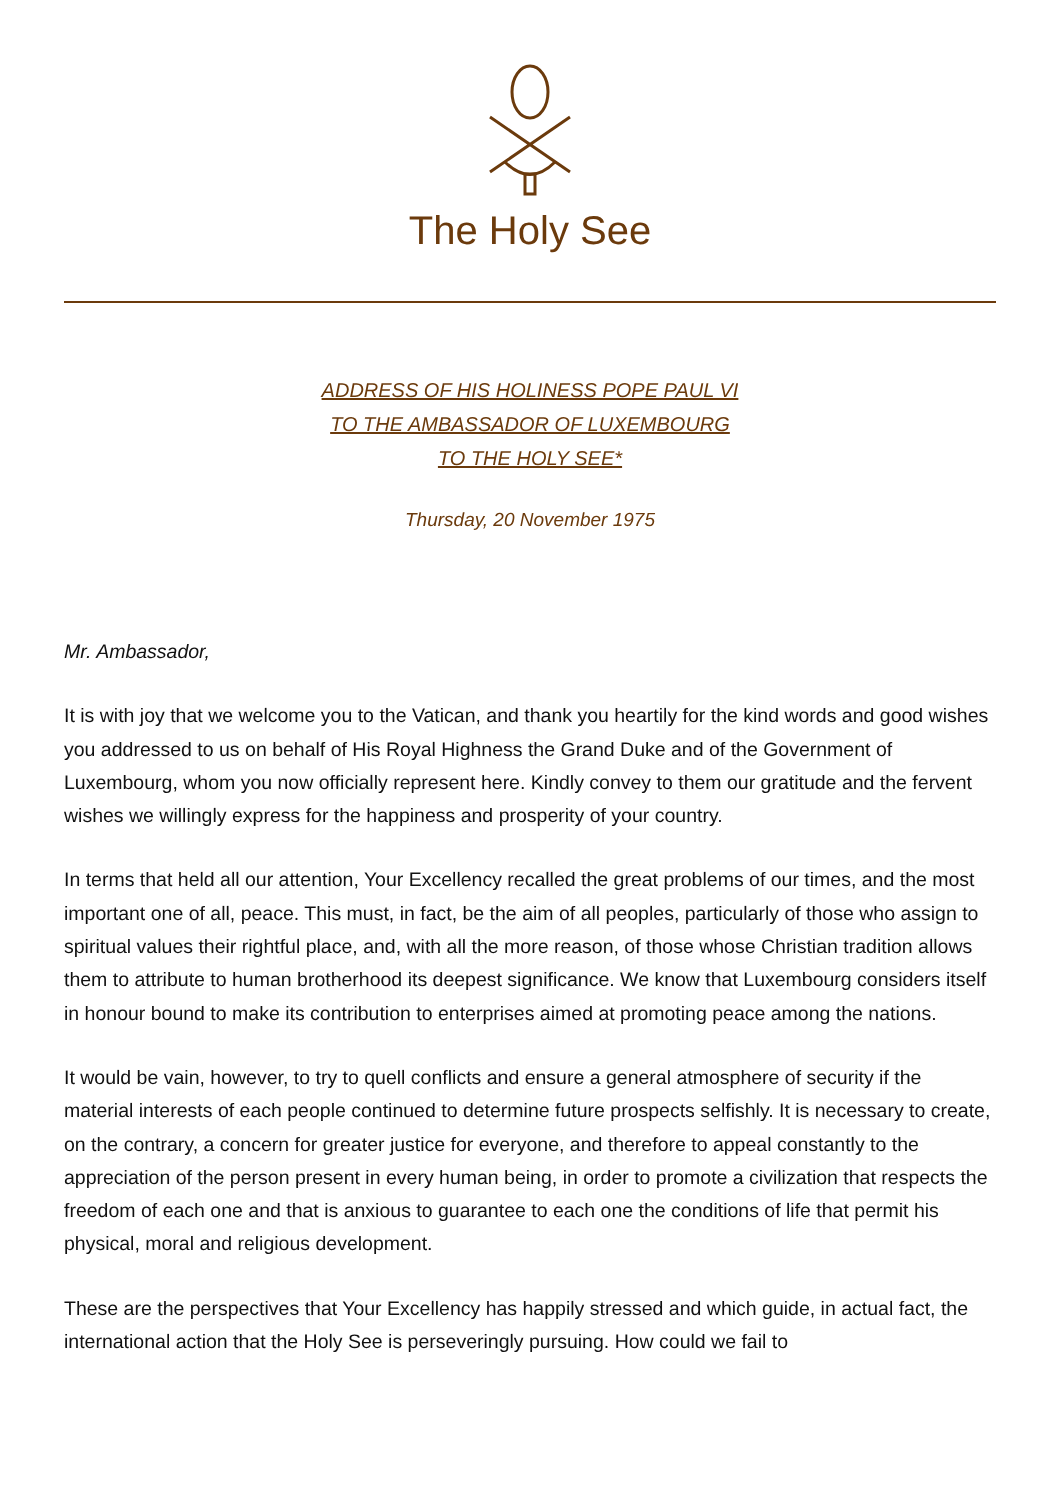The Holy See
ADDRESS OF HIS HOLINESS POPE PAUL VI
TO THE AMBASSADOR OF LUXEMBOURG
TO THE HOLY SEE*
Thursday, 20 November 1975
Mr. Ambassador,
It is with joy that we welcome you to the Vatican, and thank you heartily for the kind words and good wishes you addressed to us on behalf of His Royal Highness the Grand Duke and of the Government of Luxembourg, whom you now officially represent here. Kindly convey to them our gratitude and the fervent wishes we willingly express for the happiness and prosperity of your country.
In terms that held all our attention, Your Excellency recalled the great problems of our times, and the most important one of all, peace. This must, in fact, be the aim of all peoples, particularly of those who assign to spiritual values their rightful place, and, with all the more reason, of those whose Christian tradition allows them to attribute to human brotherhood its deepest significance. We know that Luxembourg considers itself in honour bound to make its contribution to enterprises aimed at promoting peace among the nations.
It would be vain, however, to try to quell conflicts and ensure a general atmosphere of security if the material interests of each people continued to determine future prospects selfishly. It is necessary to create, on the contrary, a concern for greater justice for everyone, and therefore to appeal constantly to the appreciation of the person present in every human being, in order to promote a civilization that respects the freedom of each one and that is anxious to guarantee to each one the conditions of life that permit his physical, moral and religious development.
These are the perspectives that Your Excellency has happily stressed and which guide, in actual fact, the international action that the Holy See is perseveringly pursuing. How could we fail to